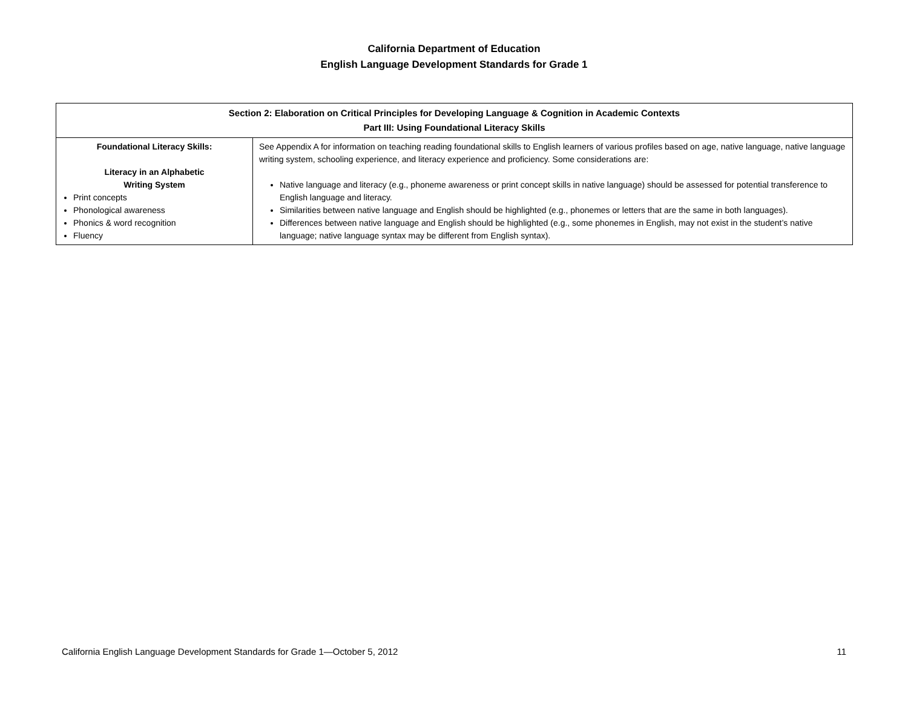California Department of Education
English Language Development Standards for Grade 1
| Section 2: Elaboration on Critical Principles for Developing Language & Cognition in Academic Contexts Part III: Using Foundational Literacy Skills | |
| --- | --- |
| Foundational Literacy Skills: Literacy in an Alphabetic Writing System Print concepts Phonological awareness Phonics & word recognition Fluency | See Appendix A for information on teaching reading foundational skills to English learners of various profiles based on age, native language, native language writing system, schooling experience, and literacy experience and proficiency. Some considerations are: Native language and literacy (e.g., phoneme awareness or print concept skills in native language) should be assessed for potential transference to English language and literacy. Similarities between native language and English should be highlighted (e.g., phonemes or letters that are the same in both languages). Differences between native language and English should be highlighted (e.g., some phonemes in English, may not exist in the student’s native language; native language syntax may be different from English syntax). |
California English Language Development Standards for Grade 1—October 5, 2012 11